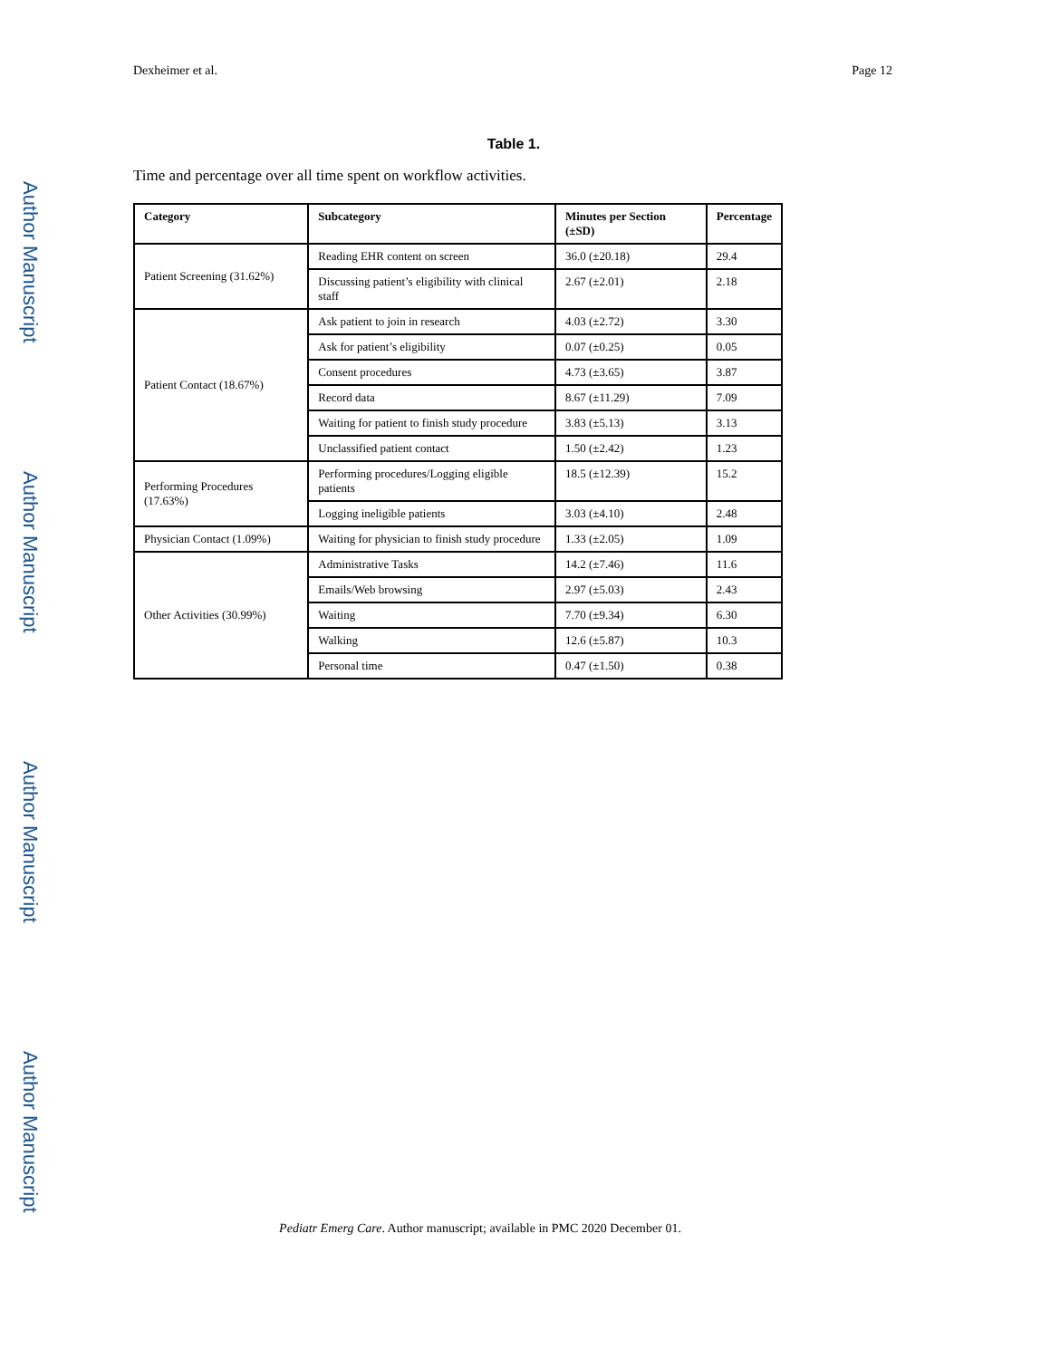Author Manuscript
Author Manuscript
Author Manuscript
Author Manuscript
Dexheimer et al. Page 12
Table 1.
Time and percentage over all time spent on workflow activities.
| Category | Subcategory | Minutes per Section (±SD) | Percentage |
| --- | --- | --- | --- |
| Patient Screening (31.62%) | Reading EHR content on screen | 36.0 (±20.18) | 29.4 |
| | Discussing patient’s eligibility with clinical staff | 2.67 (±2.01) | 2.18 |
| Patient Contact (18.67%) | Ask patient to join in research | 4.03 (±2.72) | 3.30 |
| | Ask for patient’s eligibility | 0.07 (±0.25) | 0.05 |
| | Consent procedures | 4.73 (±3.65) | 3.87 |
| | Record data | 8.67 (±11.29) | 7.09 |
| | Waiting for patient to finish study procedure | 3.83 (±5.13) | 3.13 |
| | Unclassified patient contact | 1.50 (±2.42) | 1.23 |
| Performing Procedures (17.63%) | Performing procedures/Logging eligible patients | 18.5 (±12.39) | 15.2 |
| | Logging ineligible patients | 3.03 (±4.10) | 2.48 |
| Physician Contact (1.09%) | Waiting for physician to finish study procedure | 1.33 (±2.05) | 1.09 |
| Other Activities (30.99%) | Administrative Tasks | 14.2 (±7.46) | 11.6 |
| | Emails/Web browsing | 2.97 (±5.03) | 2.43 |
| | Waiting | 7.70 (±9.34) | 6.30 |
| | Walking | 12.6 (±5.87) | 10.3 |
| | Personal time | 0.47 (±1.50) | 0.38 |
Pediatr Emerg Care. Author manuscript; available in PMC 2020 December 01.